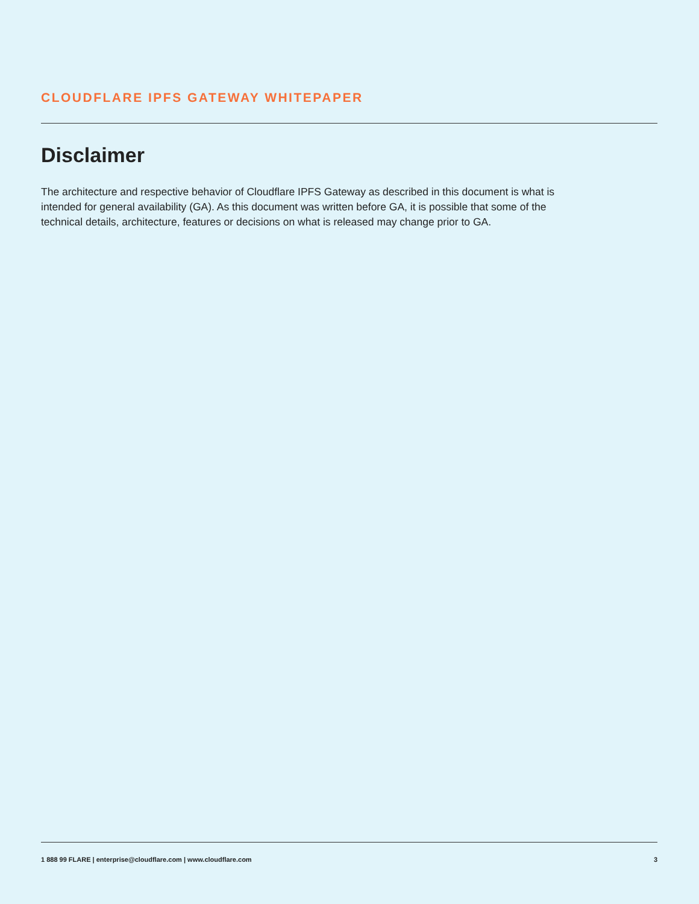CLOUDFLARE IPFS GATEWAY WHITEPAPER
Disclaimer
The architecture and respective behavior of Cloudflare IPFS Gateway as described in this document is what is intended for general availability (GA). As this document was written before GA, it is possible that some of the technical details, architecture, features or decisions on what is released may change prior to GA.
1 888 99 FLARE | enterprise@cloudflare.com | www.cloudflare.com 3